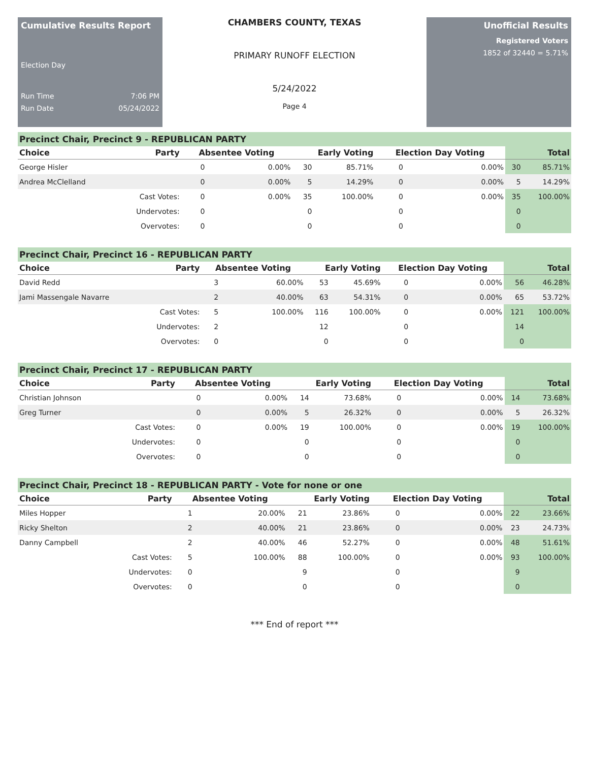Cumulative Results Report
Election Day
Run Time 7:06 PM
Run Date 05/24/2022
CHAMBERS COUNTY, TEXAS
PRIMARY RUNOFF ELECTION
5/24/2022
Page 4
Unofficial Results
Registered Voters
1852 of 32440 = 5.71%
Precinct Chair, Precinct 9 - REPUBLICAN PARTY
| Choice | Party | Absentee Voting | | Early Voting | | Election Day Voting | | Total | |
| --- | --- | --- | --- | --- | --- | --- | --- | --- | --- |
| George Hisler | | 0 | 0.00% | 30 | 85.71% | 0 | 0.00% | 30 | 85.71% |
| Andrea McClelland | | 0 | 0.00% | 5 | 14.29% | 0 | 0.00% | 5 | 14.29% |
| | Cast Votes: | 0 | 0.00% | 35 | 100.00% | 0 | 0.00% | 35 | 100.00% |
| | Undervotes: | 0 | | 0 | | 0 | | 0 | |
| | Overvotes: | 0 | | 0 | | 0 | | 0 | |
Precinct Chair, Precinct 16 - REPUBLICAN PARTY
| Choice | Party | Absentee Voting | | Early Voting | | Election Day Voting | | Total | |
| --- | --- | --- | --- | --- | --- | --- | --- | --- | --- |
| David Redd | | 3 | 60.00% | 53 | 45.69% | 0 | 0.00% | 56 | 46.28% |
| Jami Massengale Navarre | | 2 | 40.00% | 63 | 54.31% | 0 | 0.00% | 65 | 53.72% |
| | Cast Votes: | 5 | 100.00% | 116 | 100.00% | 0 | 0.00% | 121 | 100.00% |
| | Undervotes: | 2 | | 12 | | 0 | | 14 | |
| | Overvotes: | 0 | | 0 | | 0 | | 0 | |
Precinct Chair, Precinct 17 - REPUBLICAN PARTY
| Choice | Party | Absentee Voting | | Early Voting | | Election Day Voting | | Total | |
| --- | --- | --- | --- | --- | --- | --- | --- | --- | --- |
| Christian Johnson | | 0 | 0.00% | 14 | 73.68% | 0 | 0.00% | 14 | 73.68% |
| Greg Turner | | 0 | 0.00% | 5 | 26.32% | 0 | 0.00% | 5 | 26.32% |
| | Cast Votes: | 0 | 0.00% | 19 | 100.00% | 0 | 0.00% | 19 | 100.00% |
| | Undervotes: | 0 | | 0 | | 0 | | 0 | |
| | Overvotes: | 0 | | 0 | | 0 | | 0 | |
Precinct Chair, Precinct 18 - REPUBLICAN PARTY - Vote for none or one
| Choice | Party | Absentee Voting | | Early Voting | | Election Day Voting | | Total | |
| --- | --- | --- | --- | --- | --- | --- | --- | --- | --- |
| Miles Hopper | | 1 | 20.00% | 21 | 23.86% | 0 | 0.00% | 22 | 23.66% |
| Ricky Shelton | | 2 | 40.00% | 21 | 23.86% | 0 | 0.00% | 23 | 24.73% |
| Danny Campbell | | 2 | 40.00% | 46 | 52.27% | 0 | 0.00% | 48 | 51.61% |
| | Cast Votes: | 5 | 100.00% | 88 | 100.00% | 0 | 0.00% | 93 | 100.00% |
| | Undervotes: | 0 | | 9 | | 0 | | 9 | |
| | Overvotes: | 0 | | 0 | | 0 | | 0 | |
*** End of report ***